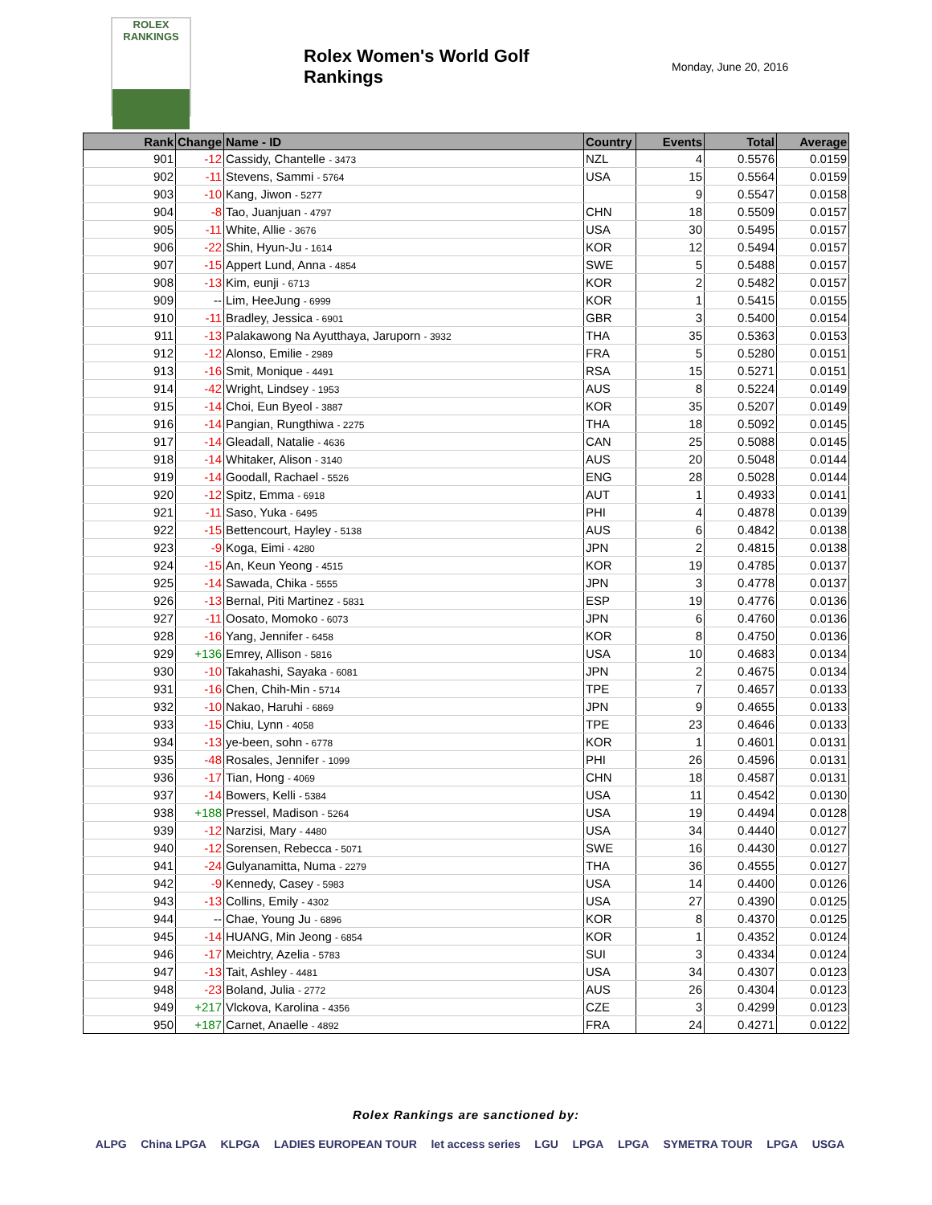ROLEX
RANKINGS
Rolex Women's World Golf Rankings
Monday, June 20, 2016
| Rank | Change | Name - ID | Country | Events | Total | Average |
| --- | --- | --- | --- | --- | --- | --- |
| 901 | -12 | Cassidy, Chantelle - 3473 | NZL | 4 | 0.5576 | 0.0159 |
| 902 | -11 | Stevens, Sammi - 5764 | USA | 15 | 0.5564 | 0.0159 |
| 903 | -10 | Kang, Jiwon - 5277 | | 9 | 0.5547 | 0.0158 |
| 904 | -8 | Tao, Juanjuan - 4797 | CHN | 18 | 0.5509 | 0.0157 |
| 905 | -11 | White, Allie - 3676 | USA | 30 | 0.5495 | 0.0157 |
| 906 | -22 | Shin, Hyun-Ju - 1614 | KOR | 12 | 0.5494 | 0.0157 |
| 907 | -15 | Appert Lund, Anna - 4854 | SWE | 5 | 0.5488 | 0.0157 |
| 908 | -13 | Kim, eunji - 6713 | KOR | 2 | 0.5482 | 0.0157 |
| 909 | -- | Lim, HeeJung - 6999 | KOR | 1 | 0.5415 | 0.0155 |
| 910 | -11 | Bradley, Jessica - 6901 | GBR | 3 | 0.5400 | 0.0154 |
| 911 | -13 | Palakawong Na Ayutthaya, Jaruporn - 3932 | THA | 35 | 0.5363 | 0.0153 |
| 912 | -12 | Alonso, Emilie - 2989 | FRA | 5 | 0.5280 | 0.0151 |
| 913 | -16 | Smit, Monique - 4491 | RSA | 15 | 0.5271 | 0.0151 |
| 914 | -42 | Wright, Lindsey - 1953 | AUS | 8 | 0.5224 | 0.0149 |
| 915 | -14 | Choi, Eun Byeol - 3887 | KOR | 35 | 0.5207 | 0.0149 |
| 916 | -14 | Pangian, Rungthiwa - 2275 | THA | 18 | 0.5092 | 0.0145 |
| 917 | -14 | Gleadall, Natalie - 4636 | CAN | 25 | 0.5088 | 0.0145 |
| 918 | -14 | Whitaker, Alison - 3140 | AUS | 20 | 0.5048 | 0.0144 |
| 919 | -14 | Goodall, Rachael - 5526 | ENG | 28 | 0.5028 | 0.0144 |
| 920 | -12 | Spitz, Emma - 6918 | AUT | 1 | 0.4933 | 0.0141 |
| 921 | -11 | Saso, Yuka - 6495 | PHI | 4 | 0.4878 | 0.0139 |
| 922 | -15 | Bettencourt, Hayley - 5138 | AUS | 6 | 0.4842 | 0.0138 |
| 923 | -9 | Koga, Eimi - 4280 | JPN | 2 | 0.4815 | 0.0138 |
| 924 | -15 | An, Keun Yeong - 4515 | KOR | 19 | 0.4785 | 0.0137 |
| 925 | -14 | Sawada, Chika - 5555 | JPN | 3 | 0.4778 | 0.0137 |
| 926 | -13 | Bernal, Piti Martinez - 5831 | ESP | 19 | 0.4776 | 0.0136 |
| 927 | -11 | Oosato, Momoko - 6073 | JPN | 6 | 0.4760 | 0.0136 |
| 928 | -16 | Yang, Jennifer - 6458 | KOR | 8 | 0.4750 | 0.0136 |
| 929 | +136 | Emrey, Allison - 5816 | USA | 10 | 0.4683 | 0.0134 |
| 930 | -10 | Takahashi, Sayaka - 6081 | JPN | 2 | 0.4675 | 0.0134 |
| 931 | -16 | Chen, Chih-Min - 5714 | TPE | 7 | 0.4657 | 0.0133 |
| 932 | -10 | Nakao, Haruhi - 6869 | JPN | 9 | 0.4655 | 0.0133 |
| 933 | -15 | Chiu, Lynn - 4058 | TPE | 23 | 0.4646 | 0.0133 |
| 934 | -13 | ye-been, sohn - 6778 | KOR | 1 | 0.4601 | 0.0131 |
| 935 | -48 | Rosales, Jennifer - 1099 | PHI | 26 | 0.4596 | 0.0131 |
| 936 | -17 | Tian, Hong - 4069 | CHN | 18 | 0.4587 | 0.0131 |
| 937 | -14 | Bowers, Kelli - 5384 | USA | 11 | 0.4542 | 0.0130 |
| 938 | +188 | Pressel, Madison - 5264 | USA | 19 | 0.4494 | 0.0128 |
| 939 | -12 | Narzisi, Mary - 4480 | USA | 34 | 0.4440 | 0.0127 |
| 940 | -12 | Sorensen, Rebecca - 5071 | SWE | 16 | 0.4430 | 0.0127 |
| 941 | -24 | Gulyanamitta, Numa - 2279 | THA | 36 | 0.4555 | 0.0127 |
| 942 | -9 | Kennedy, Casey - 5983 | USA | 14 | 0.4400 | 0.0126 |
| 943 | -13 | Collins, Emily - 4302 | USA | 27 | 0.4390 | 0.0125 |
| 944 | -- | Chae, Young Ju - 6896 | KOR | 8 | 0.4370 | 0.0125 |
| 945 | -14 | HUANG, Min Jeong - 6854 | KOR | 1 | 0.4352 | 0.0124 |
| 946 | -17 | Meichtry, Azelia - 5783 | SUI | 3 | 0.4334 | 0.0124 |
| 947 | -13 | Tait, Ashley - 4481 | USA | 34 | 0.4307 | 0.0123 |
| 948 | -23 | Boland, Julia - 2772 | AUS | 26 | 0.4304 | 0.0123 |
| 949 | +217 | Vlckova, Karolina - 4356 | CZE | 3 | 0.4299 | 0.0123 |
| 950 | +187 | Carnet, Anaelle - 4892 | FRA | 24 | 0.4271 | 0.0122 |
Rolex Rankings are sanctioned by:
ALPG China LPGA KLPGA LADIES EUROPEAN TOUR let access series LGU LPGA LPGA SYMETRA TOUR LPGA USGA